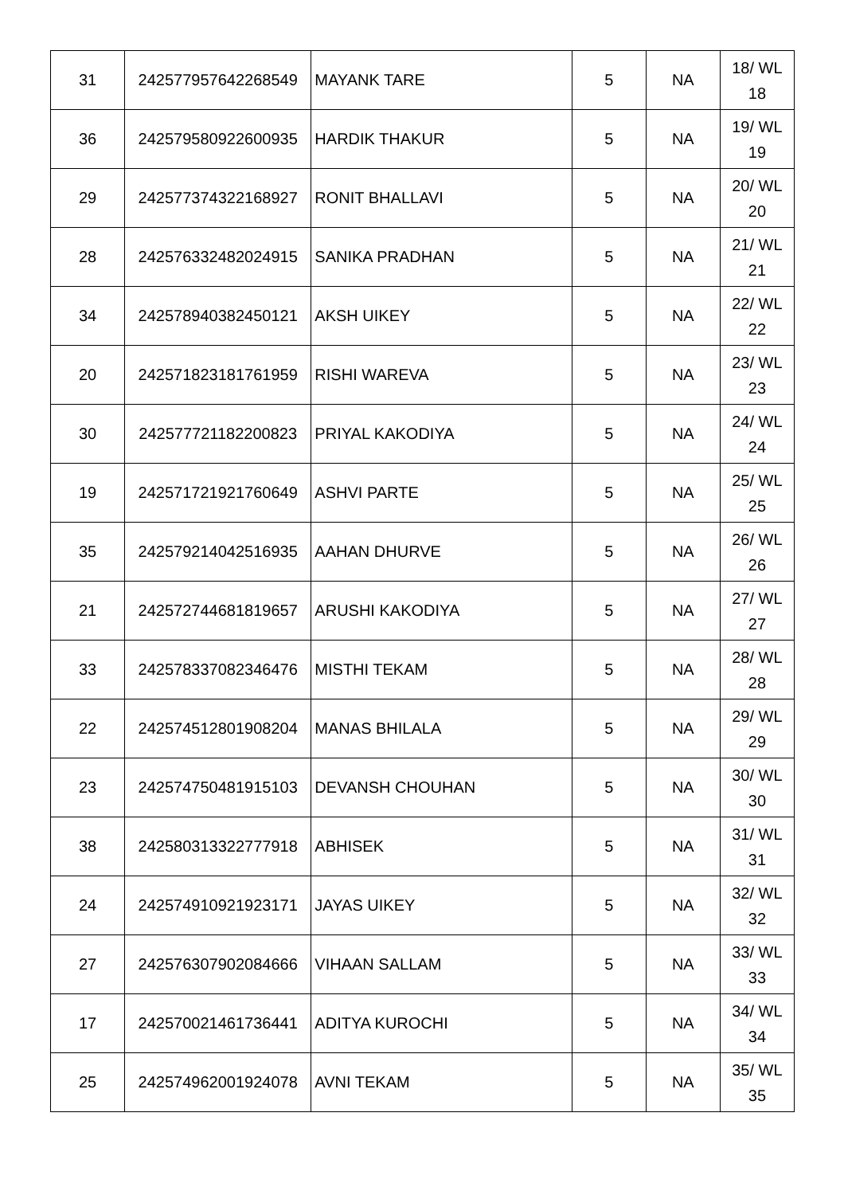| 31 | 242577957642268549 | MAYANK TARE | 5 | NA | 18/ WL 18 |
| 36 | 242579580922600935 | HARDIK THAKUR | 5 | NA | 19/ WL 19 |
| 29 | 242577374322168927 | RONIT BHALLAVI | 5 | NA | 20/ WL 20 |
| 28 | 242576332482024915 | SANIKA PRADHAN | 5 | NA | 21/ WL 21 |
| 34 | 242578940382450121 | AKSH UIKEY | 5 | NA | 22/ WL 22 |
| 20 | 242571823181761959 | RISHI WAREVA | 5 | NA | 23/ WL 23 |
| 30 | 242577721182200823 | PRIYAL KAKODIYA | 5 | NA | 24/ WL 24 |
| 19 | 242571721921760649 | ASHVI PARTE | 5 | NA | 25/ WL 25 |
| 35 | 242579214042516935 | AAHAN DHURVE | 5 | NA | 26/ WL 26 |
| 21 | 242572744681819657 | ARUSHI KAKODIYA | 5 | NA | 27/ WL 27 |
| 33 | 242578337082346476 | MISTHI TEKAM | 5 | NA | 28/ WL 28 |
| 22 | 242574512801908204 | MANAS BHILALA | 5 | NA | 29/ WL 29 |
| 23 | 242574750481915103 | DEVANSH CHOUHAN | 5 | NA | 30/ WL 30 |
| 38 | 242580313322777918 | ABHISEK | 5 | NA | 31/ WL 31 |
| 24 | 242574910921923171 | JAYAS UIKEY | 5 | NA | 32/ WL 32 |
| 27 | 242576307902084666 | VIHAAN SALLAM | 5 | NA | 33/ WL 33 |
| 17 | 242570021461736441 | ADITYA KUROCHI | 5 | NA | 34/ WL 34 |
| 25 | 242574962001924078 | AVNI TEKAM | 5 | NA | 35/ WL 35 |